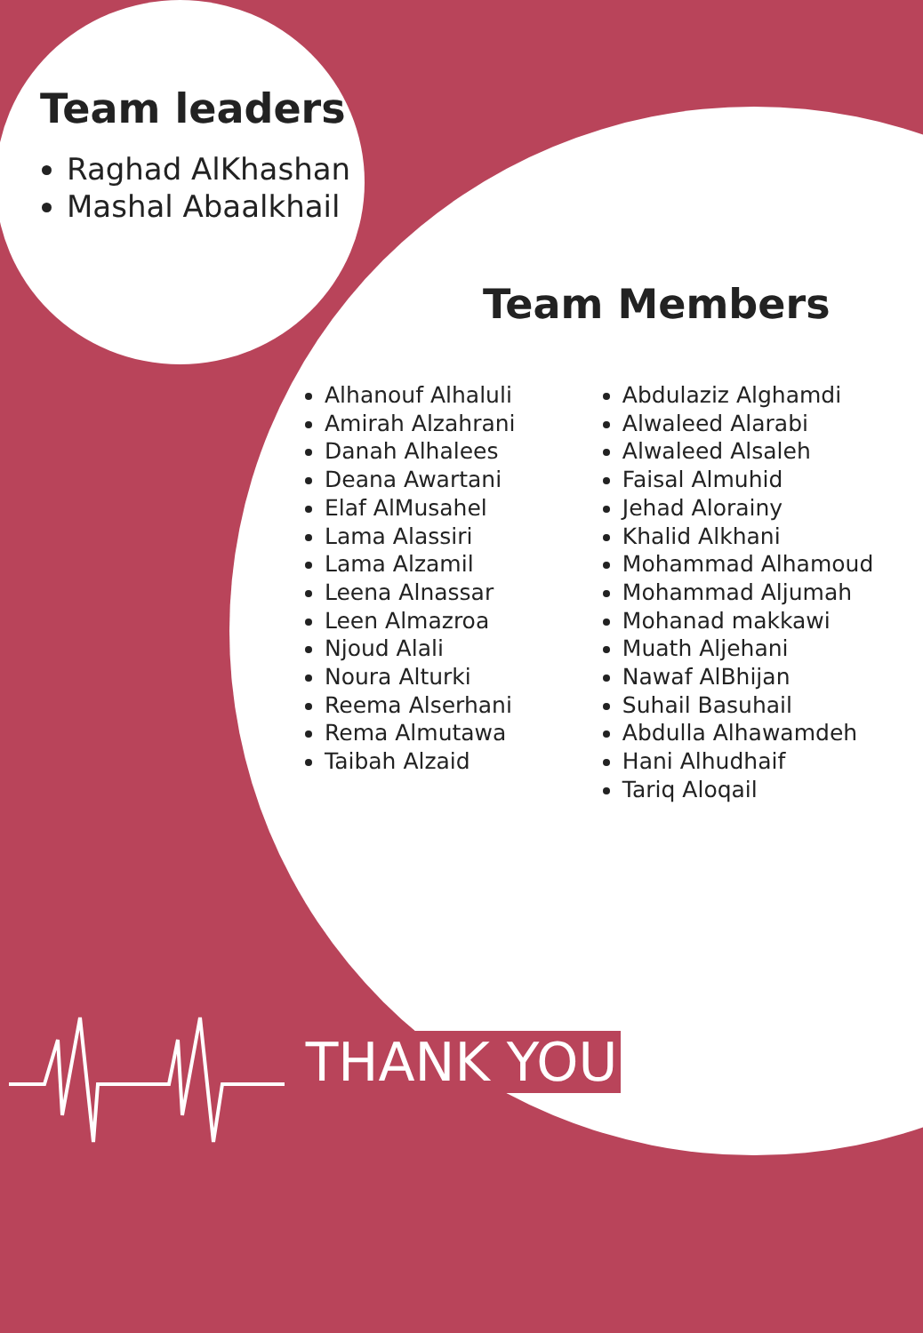Team leaders
Raghad AlKhashan
Mashal Abaalkhail
Team Members
Alhanouf Alhaluli
Amirah Alzahrani
Danah Alhalees
Deana Awartani
Elaf AlMusahel
Lama Alassiri
Lama Alzamil
Leena Alnassar
Leen Almazroa
Njoud Alali
Noura Alturki
Reema Alserhani
Rema Almutawa
Taibah Alzaid
Abdulaziz Alghamdi
Alwaleed Alarabi
Alwaleed Alsaleh
Faisal Almuhid
Jehad Alorainy
Khalid Alkhani
Mohammad Alhamoud
Mohammad Aljumah
Mohanad makkawi
Muath Aljehani
Nawaf AlBhijan
Suhail Basuhail
Abdulla Alhawamdeh
Hani Alhudhaif
Tariq Aloqail
THANK YOU